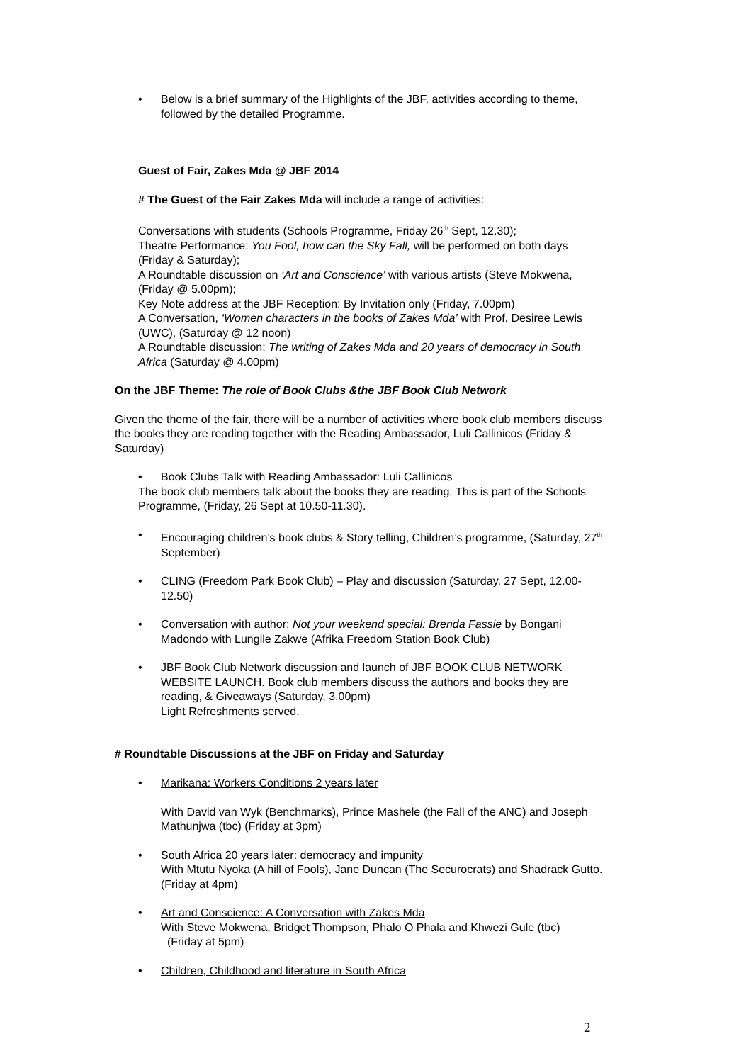• Below is a brief summary of the Highlights of the JBF, activities according to theme, followed by the detailed Programme.
Guest of Fair, Zakes Mda @ JBF 2014
# The Guest of the Fair Zakes Mda will include a range of activities:
Conversations with students (Schools Programme, Friday 26<sup>th</sup> Sept, 12.30);
Theatre Performance: You Fool, how can the Sky Fall, will be performed on both days (Friday & Saturday);
A Roundtable discussion on ‘Art and Conscience’ with various artists (Steve Mokwena, (Friday @ 5.00pm);
Key Note address at the JBF Reception: By Invitation only (Friday, 7.00pm)
A Conversation, ‘Women characters in the books of Zakes Mda’ with Prof. Desiree Lewis (UWC), (Saturday @ 12 noon)
A Roundtable discussion: The writing of Zakes Mda and 20 years of democracy in South Africa (Saturday @ 4.00pm)
On the JBF Theme: The role of Book Clubs &the JBF Book Club Network
Given the theme of the fair, there will be a number of activities where book club members discuss the books they are reading together with the Reading Ambassador, Luli Callinicos (Friday & Saturday)
• Book Clubs Talk with Reading Ambassador: Luli Callinicos
The book club members talk about the books they are reading. This is part of the Schools Programme, (Friday, 26 Sept at 10.50-11.30).
• Encouraging children’s book clubs & Story telling, Children’s programme, (Saturday, 27<sup>th</sup> September)
• CLING (Freedom Park Book Club) – Play and discussion (Saturday, 27 Sept, 12.00-12.50)
• Conversation with author: Not your weekend special: Brenda Fassie by Bongani Madondo with Lungile Zakwe (Afrika Freedom Station Book Club)
• JBF Book Club Network discussion and launch of JBF BOOK CLUB NETWORK WEBSITE LAUNCH. Book club members discuss the authors and books they are reading, & Giveaways (Saturday, 3.00pm)
Light Refreshments served.
# Roundtable Discussions at the JBF on Friday and Saturday
• Marikana: Workers Conditions 2 years later
With David van Wyk (Benchmarks), Prince Mashele (the Fall of the ANC) and Joseph Mathunjwa (tbc) (Friday at 3pm)
• South Africa 20 years later: democracy and impunity
With Mtutu Nyoka (A hill of Fools), Jane Duncan (The Securocrats) and Shadrack Gutto. (Friday at 4pm)
• Art and Conscience: A Conversation with Zakes Mda
With Steve Mokwena, Bridget Thompson, Phalo O Phala and Khwezi Gule (tbc) (Friday at 5pm)
• Children, Childhood and literature in South Africa
2